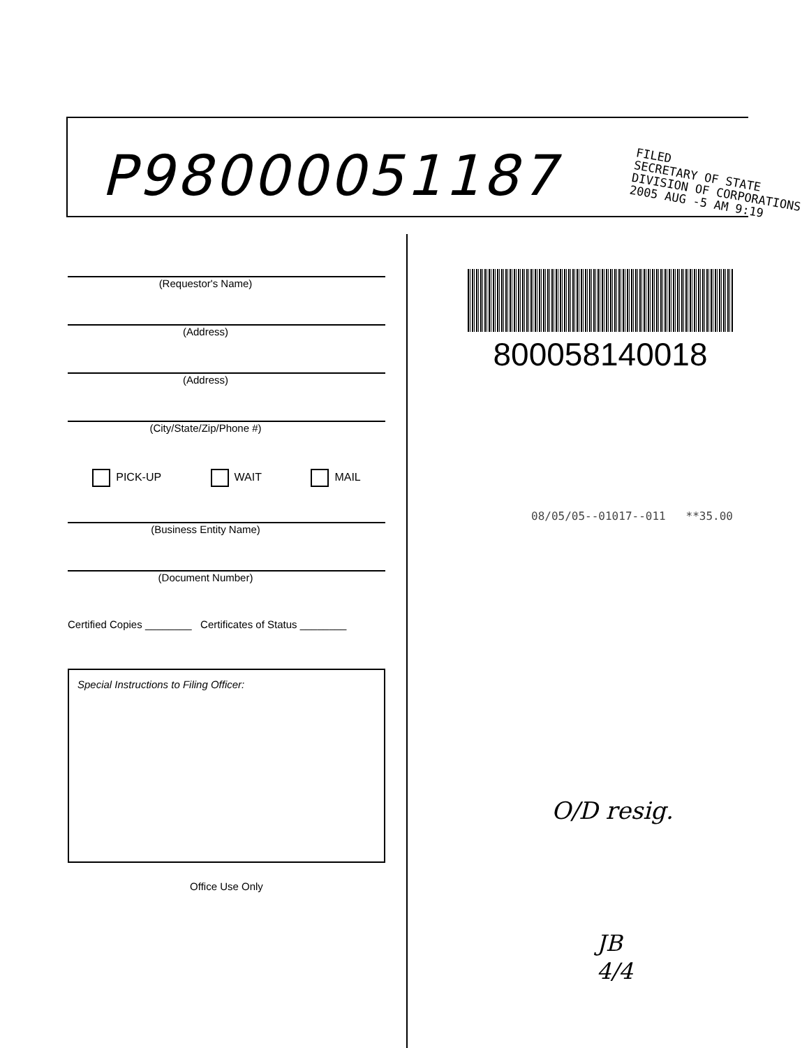P98000051187
FILED
SECRETARY OF STATE
DIVISION OF CORPORATIONS
2005 AUG -5 AM 9:19
(Requestor's Name)
(Address)
(Address)
(City/State/Zip/Phone #)
PICK-UP WAIT MAIL
(Business Entity Name)
(Document Number)
Certified Copies ________ Certificates of Status ________
Special Instructions to Filing Officer:
Office Use Only
800058140018
08/05/05--01017--011 **35.00
O/D resig.
JB
4/4